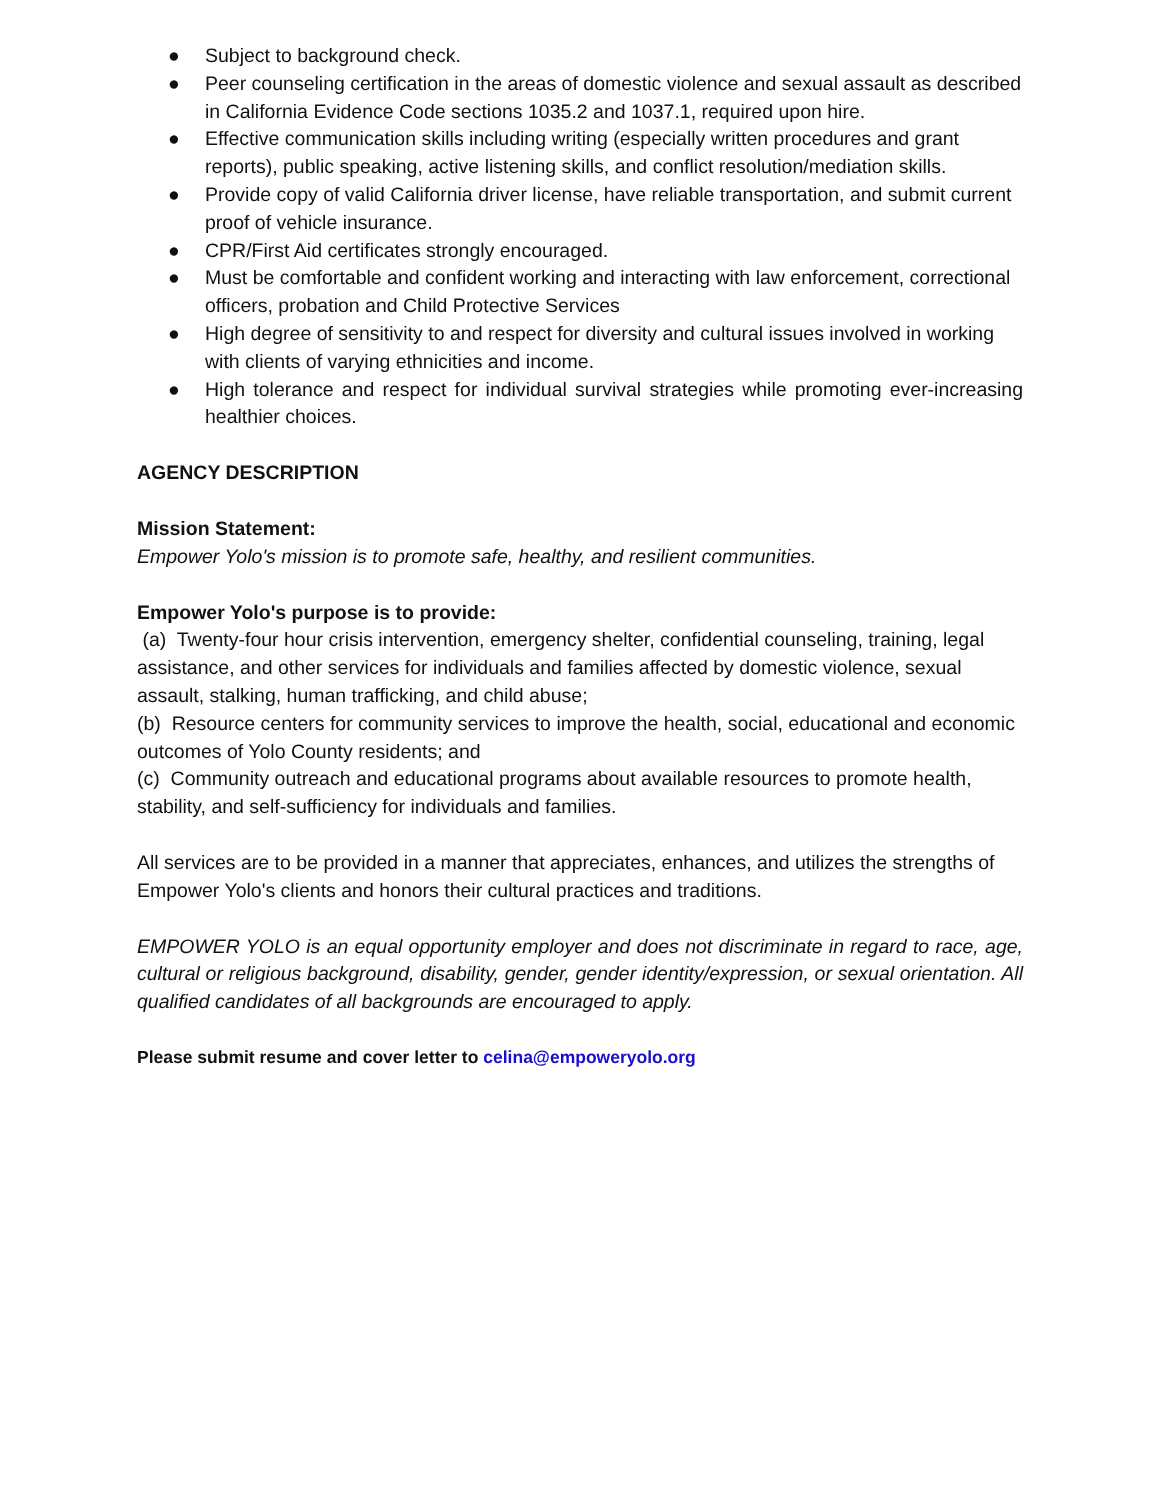● Subject to background check.
● Peer counseling certification in the areas of domestic violence and sexual assault as described in California Evidence Code sections 1035.2 and 1037.1, required upon hire.
● Effective communication skills including writing (especially written procedures and grant reports), public speaking, active listening skills, and conflict resolution/mediation skills.
● Provide copy of valid California driver license, have reliable transportation, and submit current proof of vehicle insurance.
● CPR/First Aid certificates strongly encouraged.
● Must be comfortable and confident working and interacting with law enforcement, correctional officers, probation and Child Protective Services
● High degree of sensitivity to and respect for diversity and cultural issues involved in working with clients of varying ethnicities and income.
● High tolerance and respect for individual survival strategies while promoting ever-increasing healthier choices.
AGENCY DESCRIPTION
Mission Statement:
Empower Yolo's mission is to promote safe, healthy, and resilient communities.
Empower Yolo's purpose is to provide:
(a) Twenty-four hour crisis intervention, emergency shelter, confidential counseling, training, legal assistance, and other services for individuals and families affected by domestic violence, sexual assault, stalking, human trafficking, and child abuse;
(b) Resource centers for community services to improve the health, social, educational and economic outcomes of Yolo County residents; and
(c) Community outreach and educational programs about available resources to promote health, stability, and self-sufficiency for individuals and families.
All services are to be provided in a manner that appreciates, enhances, and utilizes the strengths of Empower Yolo's clients and honors their cultural practices and traditions.
EMPOWER YOLO is an equal opportunity employer and does not discriminate in regard to race, age, cultural or religious background, disability, gender, gender identity/expression, or sexual orientation. All qualified candidates of all backgrounds are encouraged to apply.
Please submit resume and cover letter to celina@empoweryolo.org